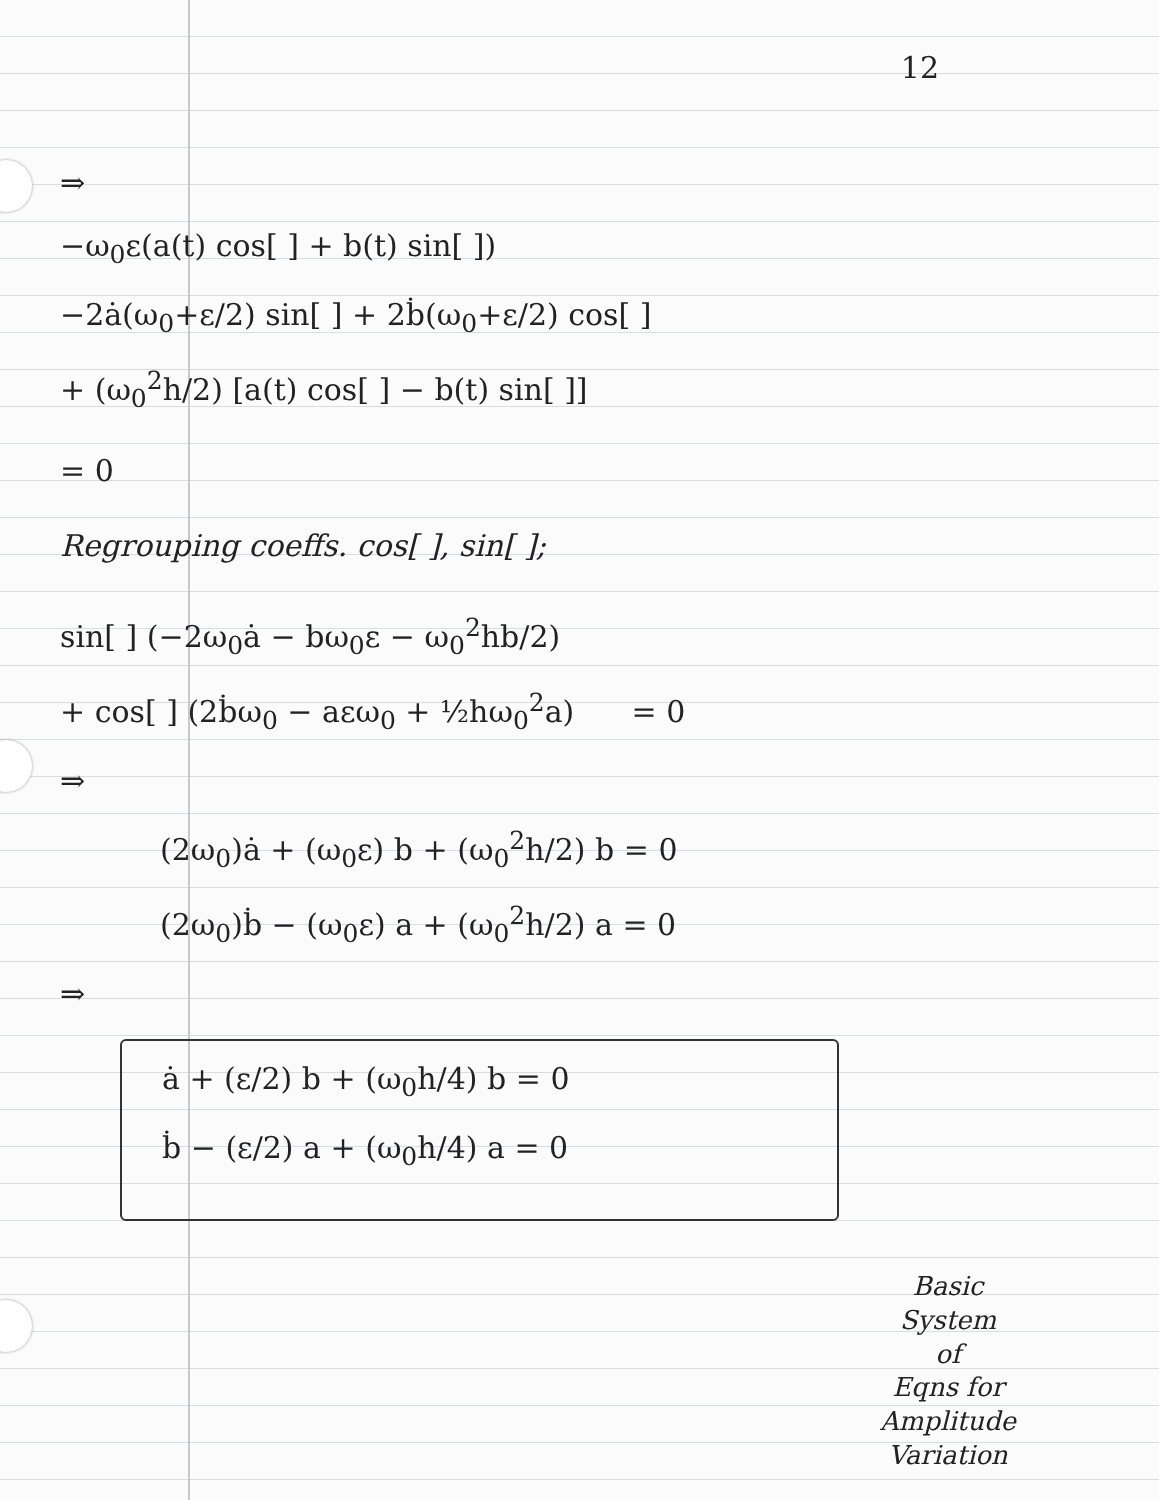12
⇒
−ω<sub>0</sub>ε(a(t) cos[ ] + b(t) sin[ ])
−2ȧ(ω<sub>0</sub>+ε/2) sin[ ] + 2ḃ(ω<sub>0</sub>+ε/2) cos[ ]
+ (ω<sub>0</sub><sup>2</sup>h/2) [a(t) cos[ ] − b(t) sin[ ]]
= 0
Regrouping coeffs. cos[ ], sin[ ];
sin[ ] (−2ω<sub>0</sub>ȧ − bω<sub>0</sub>ε − ω<sub>0</sub><sup>2</sup>hb/2)
+ cos[ ] (2ḃω<sub>0</sub> − aεω<sub>0</sub> + ½hω<sub>0</sub><sup>2</sup>a) = 0
⇒
(2ω<sub>0</sub>)ȧ + (ω<sub>0</sub>ε) b + (ω<sub>0</sub><sup>2</sup>h/2) b = 0
(2ω<sub>0</sub>)ḃ − (ω<sub>0</sub>ε) a + (ω<sub>0</sub><sup>2</sup>h/2) a = 0
⇒
ȧ + (ε/2) b + (ω<sub>0</sub>h/4) b = 0
ḃ − (ε/2) a + (ω<sub>0</sub>h/4) a = 0
Basic
System
of
Eqns for
Amplitude
Variation